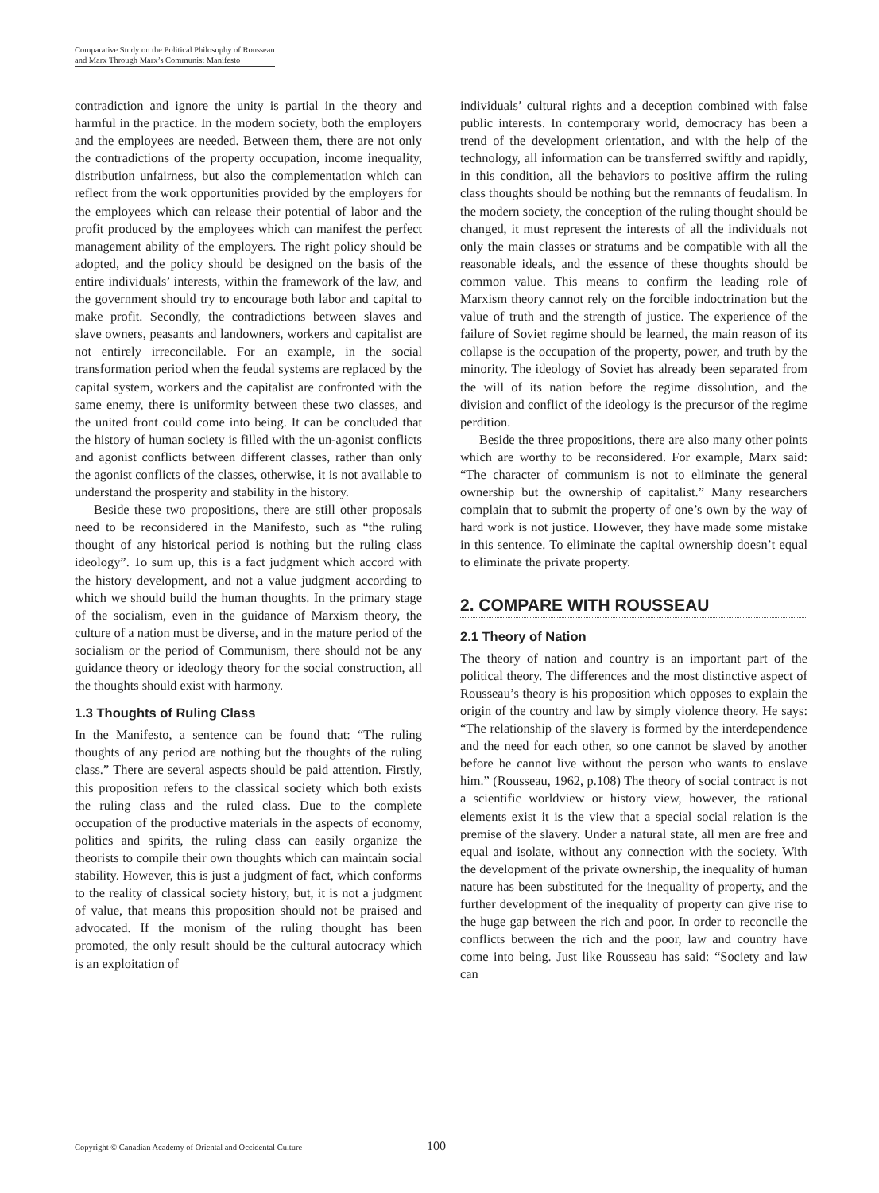Comparative Study on the Political Philosophy of Rousseau
and Marx Through Marx’s Communist Manifesto
contradiction and ignore the unity is partial in the theory and harmful in the practice. In the modern society, both the employers and the employees are needed. Between them, there are not only the contradictions of the property occupation, income inequality, distribution unfairness, but also the complementation which can reflect from the work opportunities provided by the employers for the employees which can release their potential of labor and the profit produced by the employees which can manifest the perfect management ability of the employers. The right policy should be adopted, and the policy should be designed on the basis of the entire individuals’ interests, within the framework of the law, and the government should try to encourage both labor and capital to make profit. Secondly, the contradictions between slaves and slave owners, peasants and landowners, workers and capitalist are not entirely irreconcilable. For an example, in the social transformation period when the feudal systems are replaced by the capital system, workers and the capitalist are confronted with the same enemy, there is uniformity between these two classes, and the united front could come into being. It can be concluded that the history of human society is filled with the un-agonist conflicts and agonist conflicts between different classes, rather than only the agonist conflicts of the classes, otherwise, it is not available to understand the prosperity and stability in the history.
Beside these two propositions, there are still other proposals need to be reconsidered in the Manifesto, such as “the ruling thought of any historical period is nothing but the ruling class ideology”. To sum up, this is a fact judgment which accord with the history development, and not a value judgment according to which we should build the human thoughts. In the primary stage of the socialism, even in the guidance of Marxism theory, the culture of a nation must be diverse, and in the mature period of the socialism or the period of Communism, there should not be any guidance theory or ideology theory for the social construction, all the thoughts should exist with harmony.
1.3 Thoughts of Ruling Class
In the Manifesto, a sentence can be found that: “The ruling thoughts of any period are nothing but the thoughts of the ruling class.” There are several aspects should be paid attention. Firstly, this proposition refers to the classical society which both exists the ruling class and the ruled class. Due to the complete occupation of the productive materials in the aspects of economy, politics and spirits, the ruling class can easily organize the theorists to compile their own thoughts which can maintain social stability. However, this is just a judgment of fact, which conforms to the reality of classical society history, but, it is not a judgment of value, that means this proposition should not be praised and advocated. If the monism of the ruling thought has been promoted, the only result should be the cultural autocracy which is an exploitation of
individuals’ cultural rights and a deception combined with false public interests. In contemporary world, democracy has been a trend of the development orientation, and with the help of the technology, all information can be transferred swiftly and rapidly, in this condition, all the behaviors to positive affirm the ruling class thoughts should be nothing but the remnants of feudalism. In the modern society, the conception of the ruling thought should be changed, it must represent the interests of all the individuals not only the main classes or stratums and be compatible with all the reasonable ideals, and the essence of these thoughts should be common value. This means to confirm the leading role of Marxism theory cannot rely on the forcible indoctrination but the value of truth and the strength of justice. The experience of the failure of Soviet regime should be learned, the main reason of its collapse is the occupation of the property, power, and truth by the minority. The ideology of Soviet has already been separated from the will of its nation before the regime dissolution, and the division and conflict of the ideology is the precursor of the regime perdition.
Beside the three propositions, there are also many other points which are worthy to be reconsidered. For example, Marx said: “The character of communism is not to eliminate the general ownership but the ownership of capitalist.” Many researchers complain that to submit the property of one’s own by the way of hard work is not justice. However, they have made some mistake in this sentence. To eliminate the capital ownership doesn’t equal to eliminate the private property.
2. COMPARE WITH ROUSSEAU
2.1 Theory of Nation
The theory of nation and country is an important part of the political theory. The differences and the most distinctive aspect of Rousseau’s theory is his proposition which opposes to explain the origin of the country and law by simply violence theory. He says: “The relationship of the slavery is formed by the interdependence and the need for each other, so one cannot be slaved by another before he cannot live without the person who wants to enslave him.” (Rousseau, 1962, p.108) The theory of social contract is not a scientific worldview or history view, however, the rational elements exist it is the view that a special social relation is the premise of the slavery. Under a natural state, all men are free and equal and isolate, without any connection with the society. With the development of the private ownership, the inequality of human nature has been substituted for the inequality of property, and the further development of the inequality of property can give rise to the huge gap between the rich and poor. In order to reconcile the conflicts between the rich and the poor, law and country have come into being. Just like Rousseau has said: “Society and law can
Copyright © Canadian Academy of Oriental and Occidental Culture
100